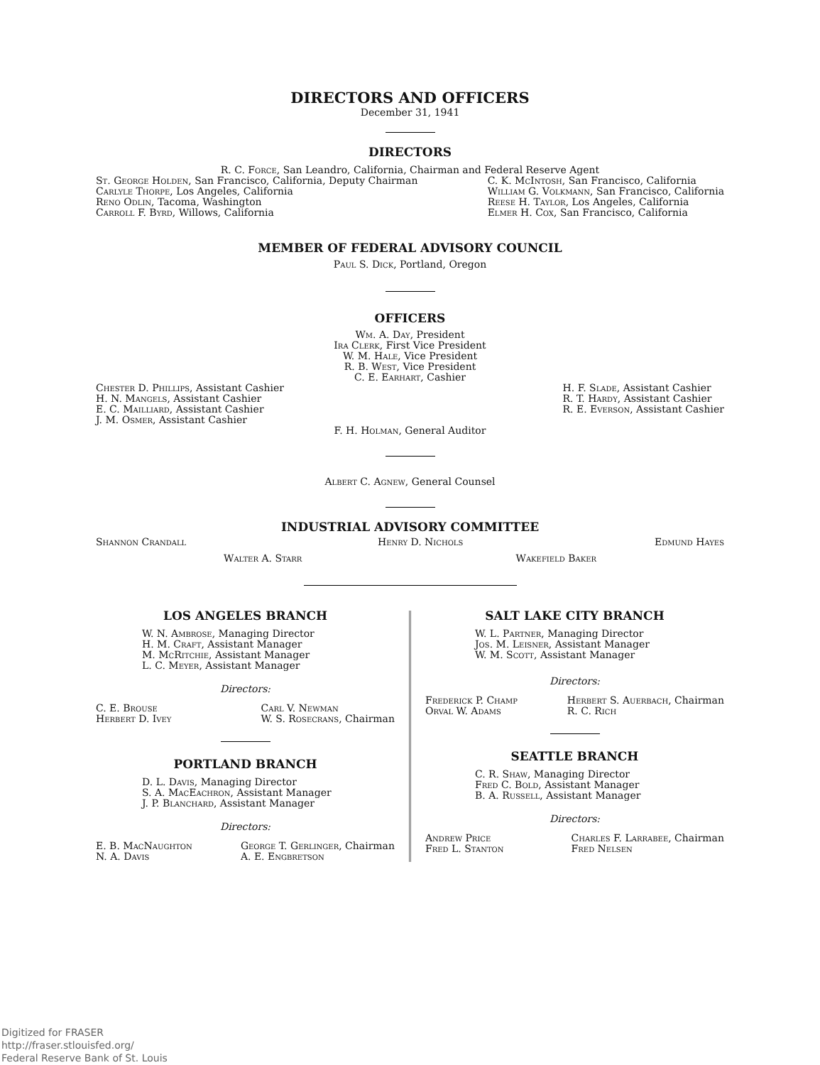DIRECTORS AND OFFICERS
December 31, 1941
DIRECTORS
R. C. Force, San Leandro, California, Chairman and Federal Reserve Agent
St. George Holden, San Francisco, California, Deputy Chairman
Carlyle Thorpe, Los Angeles, California
Reno Odlin, Tacoma, Washington
Carroll F. Byrd, Willows, California
C. K. McIntosh, San Francisco, California
William G. Volkmann, San Francisco, California
Reese H. Taylor, Los Angeles, California
Elmer H. Cox, San Francisco, California
MEMBER OF FEDERAL ADVISORY COUNCIL
Paul S. Dick, Portland, Oregon
OFFICERS
Wm. A. Day, President
Ira Clerk, First Vice President
W. M. Hale, Vice President
R. B. West, Vice President
C. E. Earhart, Cashier
Chester D. Phillips, Assistant Cashier
H. N. Mangels, Assistant Cashier
E. C. Mailliard, Assistant Cashier
J. M. Osmer, Assistant Cashier
H. F. Slade, Assistant Cashier
R. T. Hardy, Assistant Cashier
R. E. Everson, Assistant Cashier
F. H. Holman, General Auditor
Albert C. Agnew, General Counsel
INDUSTRIAL ADVISORY COMMITTEE
Shannon Crandall Henry D. Nichols Edmund Hayes
Walter A. Starr Wakefield Baker
LOS ANGELES BRANCH
W. N. Ambrose, Managing Director
H. M. Craft, Assistant Manager
M. McRitchie, Assistant Manager
L. C. Meyer, Assistant Manager
Directors:
C. E. Brouse
Herbert D. Ivey
Carl V. Newman
W. S. Rosecrans, Chairman
PORTLAND BRANCH
D. L. Davis, Managing Director
S. A. MacEachron, Assistant Manager
J. P. Blanchard, Assistant Manager
Directors:
E. B. MacNaughton
N. A. Davis
George T. Gerlinger, Chairman
A. E. Engbretson
SALT LAKE CITY BRANCH
W. L. Partner, Managing Director
Jos. M. Leisner, Assistant Manager
W. M. Scott, Assistant Manager
Directors:
Frederick P. Champ
Orval W. Adams
Herbert S. Auerbach, Chairman
R. C. Rich
SEATTLE BRANCH
C. R. Shaw, Managing Director
Fred C. Bold, Assistant Manager
B. A. Russell, Assistant Manager
Directors:
Andrew Price
Fred L. Stanton
Charles F. Larrabee, Chairman
Fred Nelsen
Digitized for FRASER
http://fraser.stlouisfed.org/
Federal Reserve Bank of St. Louis